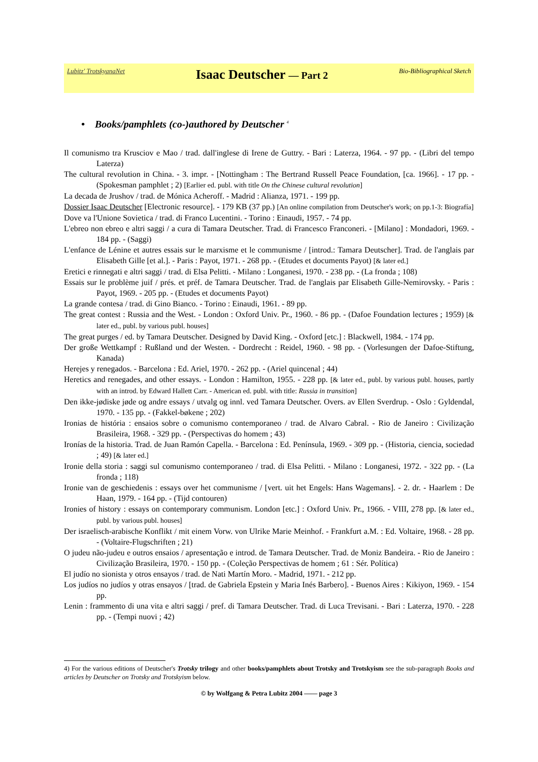Lubitz' TrotskyanaNet Isaac Deutscher — Part 2 Bio-Bibliographical Sketch
• Books/pamphlets (co-)authored by Deutscher <sup>4</sup>
Il comunismo tra Krusciov e Mao / trad. dall'inglese di Irene de Guttry. - Bari : Laterza, 1964. - 97 pp. - (Libri del tempo Laterza)
The cultural revolution in China. - 3. impr. - [Nottingham : The Bertrand Russell Peace Foundation, [ca. 1966]. - 17 pp. - (Spokesman pamphlet ; 2) [Earlier ed. publ. with title On the Chinese cultural revolution]
La decada de Jrushov / trad. de Mónica Acheroff. - Madrid : Alianza, 1971. - 199 pp.
Dossier Isaac Deutscher [Electronic resource]. - 179 KB (37 pp.) [An online compilation from Deutscher's work; on pp.1-3: Biografía]
Dove va l'Unione Sovietica / trad. di Franco Lucentini. - Torino : Einaudi, 1957. - 74 pp.
L'ebreo non ebreo e altri saggi / a cura di Tamara Deutscher. Trad. di Francesco Franconeri. - [Milano] : Mondadori, 1969. - 184 pp. - (Saggi)
L'enfance de Lénine et autres essais sur le marxisme et le communisme / [introd.: Tamara Deutscher]. Trad. de l'anglais par Elisabeth Gille [et al.]. - Paris : Payot, 1971. - 268 pp. - (Etudes et documents Payot) [& later ed.]
Eretici e rinnegati e altri saggi / trad. di Elsa Pelitti. - Milano : Longanesi, 1970. - 238 pp. - (La fronda ; 108)
Essais sur le problème juif / prés. et préf. de Tamara Deutscher. Trad. de l'anglais par Elisabeth Gille-Nemirovsky. - Paris : Payot, 1969. - 205 pp. - (Etudes et documents Payot)
La grande contesa / trad. di Gino Bianco. - Torino : Einaudi, 1961. - 89 pp.
The great contest : Russia and the West. - London : Oxford Univ. Pr., 1960. - 86 pp. - (Dafoe Foundation lectures ; 1959) [& later ed., publ. by various publ. houses]
The great purges / ed. by Tamara Deutscher. Designed by David King. - Oxford [etc.] : Blackwell, 1984. - 174 pp.
Der große Wettkampf : Rußland und der Westen. - Dordrecht : Reidel, 1960. - 98 pp. - (Vorlesungen der Dafoe-Stiftung, Kanada)
Herejes y renegados. - Barcelona : Ed. Ariel, 1970. - 262 pp. - (Ariel quincenal ; 44)
Heretics and renegades, and other essays. - London : Hamilton, 1955. - 228 pp. [& later ed., publ. by various publ. houses, partly with an introd. by Edward Hallett Carr. - American ed. publ. with title: Russia in transition]
Den ikke-jødiske jøde og andre essays / utvalg og innl. ved Tamara Deutscher. Overs. av Ellen Sverdrup. - Oslo : Gyldendal, 1970. - 135 pp. - (Fakkel-bøkene ; 202)
Ironias de história : ensaios sobre o comunismo contemporaneo / trad. de Alvaro Cabral. - Rio de Janeiro : Civilização Brasileira, 1968. - 329 pp. - (Perspectivas do homem ; 43)
Ironías de la historia. Trad. de Juan Ramón Capella. - Barcelona : Ed. Península, 1969. - 309 pp. - (Historia, ciencia, sociedad ; 49) [& later ed.]
Ironie della storia : saggi sul comunismo contemporaneo / trad. di Elsa Pelitti. - Milano : Longanesi, 1972. - 322 pp. - (La fronda ; 118)
Ironie van de geschiedenis : essays over het communisme / [vert. uit het Engels: Hans Wagemans]. - 2. dr. - Haarlem : De Haan, 1979. - 164 pp. - (Tijd contouren)
Ironies of history : essays on contemporary communism. London [etc.] : Oxford Univ. Pr., 1966. - VIII, 278 pp. [& later ed., publ. by various publ. houses]
Der israelisch-arabische Konflikt / mit einem Vorw. von Ulrike Marie Meinhof. - Frankfurt a.M. : Ed. Voltaire, 1968. - 28 pp. - (Voltaire-Flugschriften ; 21)
O judeu não-judeu e outros ensaios / apresentação e introd. de Tamara Deutscher. Trad. de Moniz Bandeira. - Rio de Janeiro : Civilização Brasileira, 1970. - 150 pp. - (Coleção Perspectivas de homem ; 61 : Sér. Política)
El judío no sionista y otros ensayos / trad. de Nati Martín Moro. - Madrid, 1971. - 212 pp.
Los judíos no judíos y otras ensayos / [trad. de Gabriela Epstein y Maria Inés Barbero]. - Buenos Aires : Kikiyon, 1969. - 154 pp.
Lenin : frammento di una vita e altri saggi / pref. di Tamara Deutscher. Trad. di Luca Trevisani. - Bari : Laterza, 1970. - 228 pp. - (Tempi nuovi ; 42)
4) For the various editions of Deutscher's Trotsky trilogy and other books/pamphlets about Trotsky and Trotskyism see the sub-paragraph Books and articles by Deutscher on Trotsky and Trotskyism below.
© by Wolfgang & Petra Lubitz 2004 —— page 3